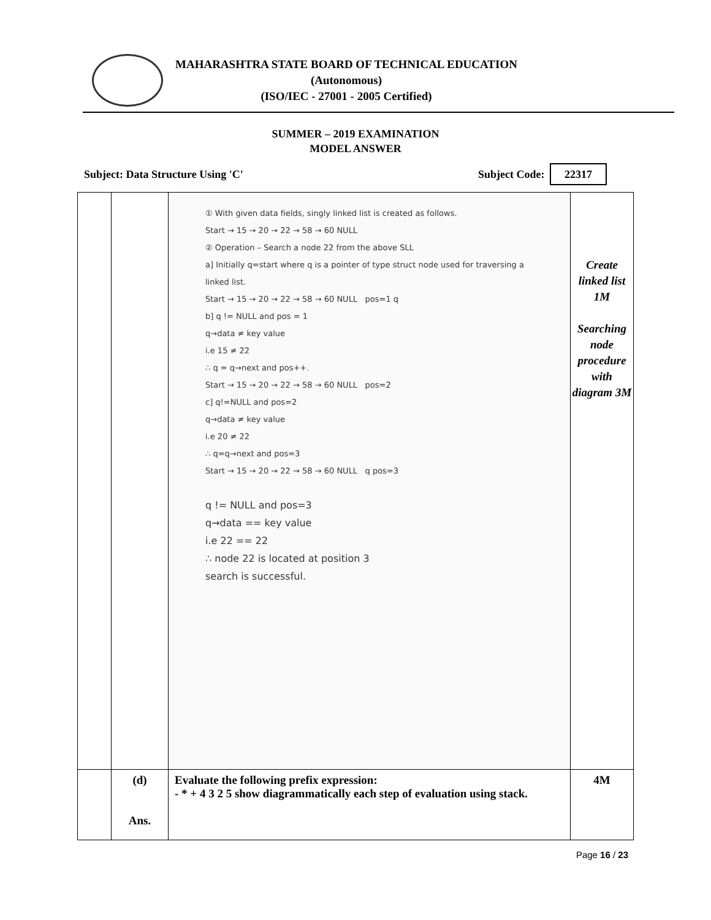MAHARASHTRA STATE BOARD OF TECHNICAL EDUCATION
(Autonomous)
(ISO/IEC - 27001 - 2005 Certified)
SUMMER – 2019 EXAMINATION
MODEL ANSWER
Subject: Data Structure Using 'C' Subject Code: 22317
| | | ① With given data fields, singly linked list is created as follows. Start → 15 → 20 → 22 → 58 → 60 NULL ② Operation – Search a node 22 from the above SLL a] Initially q=start where q is a pointer of type struct node used for traversing a linked list. Start → 15 → 20 → 22 → 58 → 60 NULL pos=1 q b] q != NULL and pos = 1 q→data ≠ key value i.e 15 ≠ 22 ∴ q = q→next and pos++. Start → 15 → 20 → 22 → 58 → 60 NULL pos=2 c] q!=NULL and pos=2 q→data ≠ key value i.e 20 ≠ 22 ∴ q=q→next and pos=3 Start → 15 → 20 → 22 → 58 → 60 NULL q pos=3 q != NULL and pos=3 q→data == key value i.e 22 == 22 ∴ node 22 is located at position 3 search is successful. | Create linked list 1M Searching node procedure with diagram 3M |
| | (d) Ans. | Evaluate the following prefix expression: - * + 4 3 2 5 show diagrammatically each step of evaluation using stack. | 4M |
Page 16 / 23